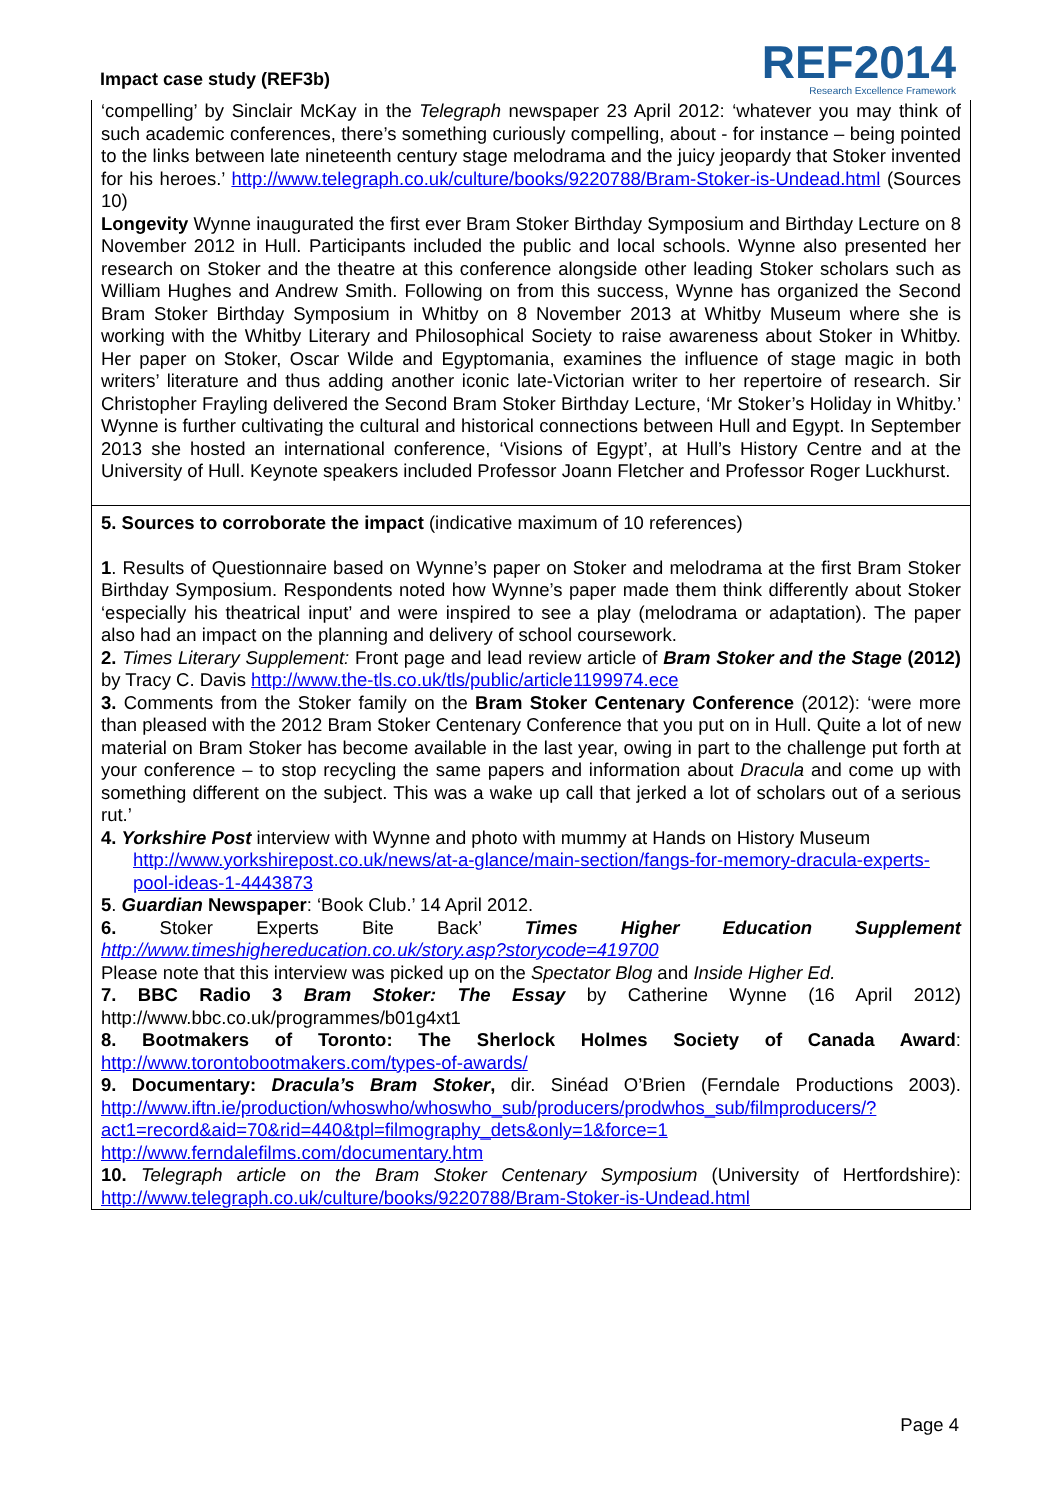Impact case study (REF3b)
REF2014
Research Excellence Framework
‘compelling’ by Sinclair McKay in the Telegraph newspaper 23 April 2012: ‘whatever you may think of such academic conferences, there’s something curiously compelling, about - for instance – being pointed to the links between late nineteenth century stage melodrama and the juicy jeopardy that Stoker invented for his heroes.’ http://www.telegraph.co.uk/culture/books/9220788/Bram-Stoker-is-Undead.html (Sources 10)
Longevity Wynne inaugurated the first ever Bram Stoker Birthday Symposium and Birthday Lecture on 8 November 2012 in Hull. Participants included the public and local schools. Wynne also presented her research on Stoker and the theatre at this conference alongside other leading Stoker scholars such as William Hughes and Andrew Smith. Following on from this success, Wynne has organized the Second Bram Stoker Birthday Symposium in Whitby on 8 November 2013 at Whitby Museum where she is working with the Whitby Literary and Philosophical Society to raise awareness about Stoker in Whitby. Her paper on Stoker, Oscar Wilde and Egyptomania, examines the influence of stage magic in both writers’ literature and thus adding another iconic late-Victorian writer to her repertoire of research. Sir Christopher Frayling delivered the Second Bram Stoker Birthday Lecture, ‘Mr Stoker’s Holiday in Whitby.’ Wynne is further cultivating the cultural and historical connections between Hull and Egypt. In September 2013 she hosted an international conference, ‘Visions of Egypt’, at Hull’s History Centre and at the University of Hull. Keynote speakers included Professor Joann Fletcher and Professor Roger Luckhurst.
5. Sources to corroborate the impact (indicative maximum of 10 references)
1. Results of Questionnaire based on Wynne’s paper on Stoker and melodrama at the first Bram Stoker Birthday Symposium. Respondents noted how Wynne’s paper made them think differently about Stoker ‘especially his theatrical input’ and were inspired to see a play (melodrama or adaptation). The paper also had an impact on the planning and delivery of school coursework.
2. Times Literary Supplement: Front page and lead review article of Bram Stoker and the Stage (2012) by Tracy C. Davis http://www.the-tls.co.uk/tls/public/article1199974.ece
3. Comments from the Stoker family on the Bram Stoker Centenary Conference (2012): ‘were more than pleased with the 2012 Bram Stoker Centenary Conference that you put on in Hull. Quite a lot of new material on Bram Stoker has become available in the last year, owing in part to the challenge put forth at your conference – to stop recycling the same papers and information about Dracula and come up with something different on the subject. This was a wake up call that jerked a lot of scholars out of a serious rut.’
4. Yorkshire Post interview with Wynne and photo with mummy at Hands on History Museum
http://www.yorkshirepost.co.uk/news/at-a-glance/main-section/fangs-for-memory-dracula-experts-pool-ideas-1-4443873
5. Guardian Newspaper: ‘Book Club.’ 14 April 2012.
6. Stoker Experts Bite Back’ Times Higher Education Supplement
http://www.timeshighereducation.co.uk/story.asp?storycode=419700
Please note that this interview was picked up on the Spectator Blog and Inside Higher Ed.
7. BBC Radio 3 Bram Stoker: The Essay by Catherine Wynne (16 April 2012) http://www.bbc.co.uk/programmes/b01g4xt1
8. Bootmakers of Toronto: The Sherlock Holmes Society of Canada Award: http://www.torontobootmakers.com/types-of-awards/
9. Documentary: Dracula’s Bram Stoker, dir. Sinéad O’Brien (Ferndale Productions 2003). http://www.iftn.ie/production/whoswho/whoswho_sub/producers/prodwhos_sub/filmproducers/?act1=record&aid=70&rid=440&tpl=filmography_dets&only=1&force=1
http://www.ferndalefilms.com/documentary.htm
10. Telegraph article on the Bram Stoker Centenary Symposium (University of Hertfordshire): http://www.telegraph.co.uk/culture/books/9220788/Bram-Stoker-is-Undead.html
Page 4